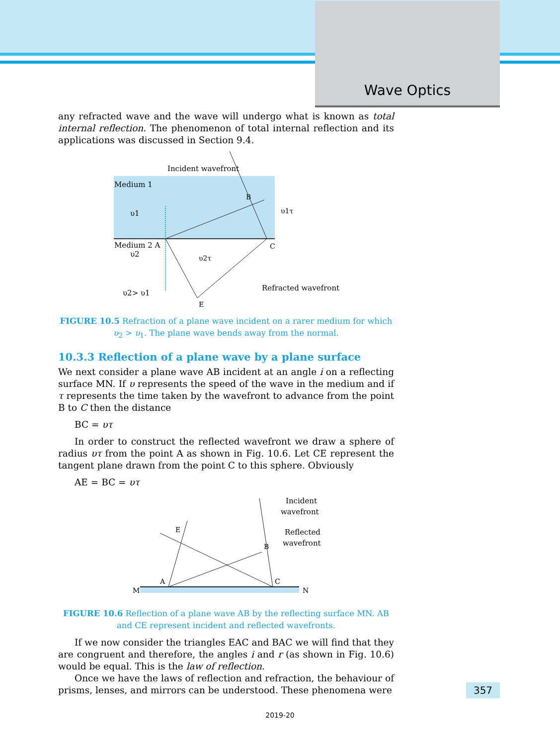Wave Optics
any refracted wave and the wave will undergo what is known as total internal reflection. The phenomenon of total internal reflection and its applications was discussed in Section 9.4.
Incident wavefront
Medium 1
Medium 2 A
υ1
υ2
υ2> υ1
B
C
E
υ1τ
υ2τ
Refracted wavefront
FIGURE 10.5 Refraction of a plane wave incident on a rarer medium for which υ<sub>2</sub> > υ<sub>1</sub>. The plane wave bends away from the normal.
10.3.3 Reflection of a plane wave by a plane surface
We next consider a plane wave AB incident at an angle i on a reflecting surface MN. If υ represents the speed of the wave in the medium and if τ represents the time taken by the wavefront to advance from the point B to C then the distance
BC = υτ
In order to construct the reflected wavefront we draw a sphere of radius υτ from the point A as shown in Fig. 10.6. Let CE represent the tangent plane drawn from the point C to this sphere. Obviously
AE = BC = υτ
M
N
A
C
B
E
Incident
wavefront
Reflected
wavefront
FIGURE 10.6 Reflection of a plane wave AB by the reflecting surface MN. AB and CE represent incident and reflected wavefronts.
If we now consider the triangles EAC and BAC we will find that they are congruent and therefore, the angles i and r (as shown in Fig. 10.6) would be equal. This is the law of reflection.
Once we have the laws of reflection and refraction, the behaviour of prisms, lenses, and mirrors can be understood. These phenomena were
357
2019-20